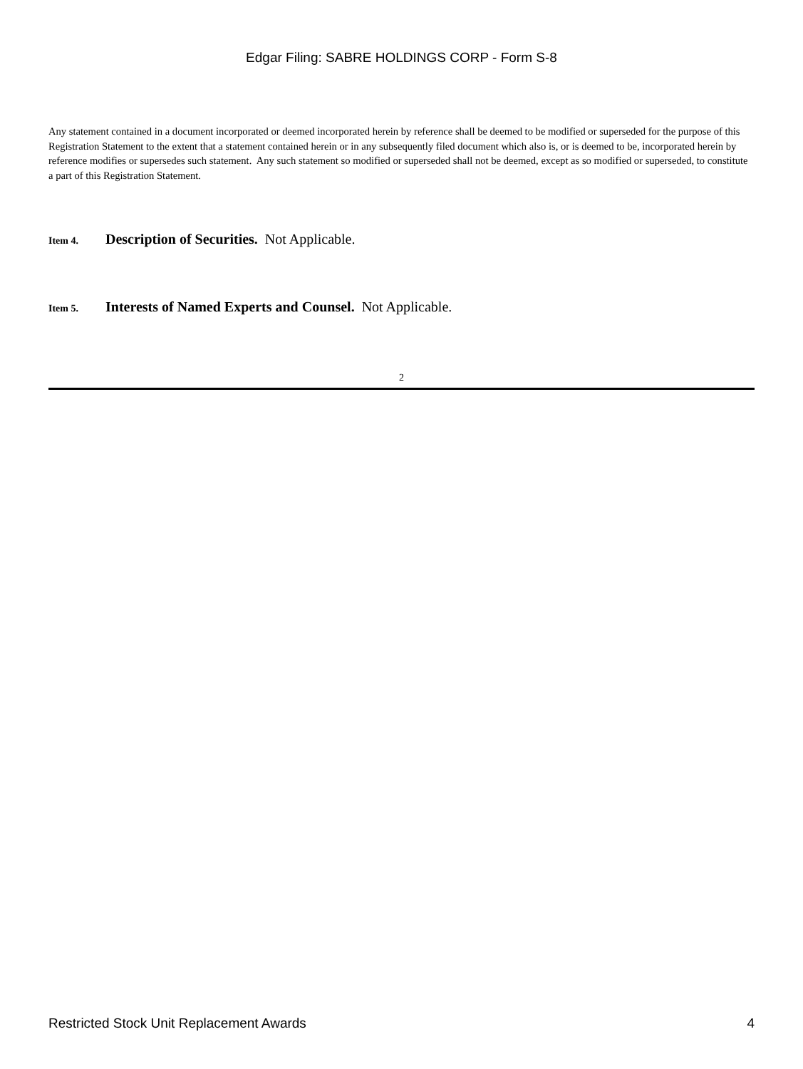Edgar Filing: SABRE HOLDINGS CORP - Form S-8
Any statement contained in a document incorporated or deemed incorporated herein by reference shall be deemed to be modified or superseded for the purpose of this Registration Statement to the extent that a statement contained herein or in any subsequently filed document which also is, or is deemed to be, incorporated herein by reference modifies or supersedes such statement. Any such statement so modified or superseded shall not be deemed, except as so modified or superseded, to constitute a part of this Registration Statement.
Item 4. Description of Securities. Not Applicable.
Item 5. Interests of Named Experts and Counsel. Not Applicable.
2
Restricted Stock Unit Replacement Awards 4